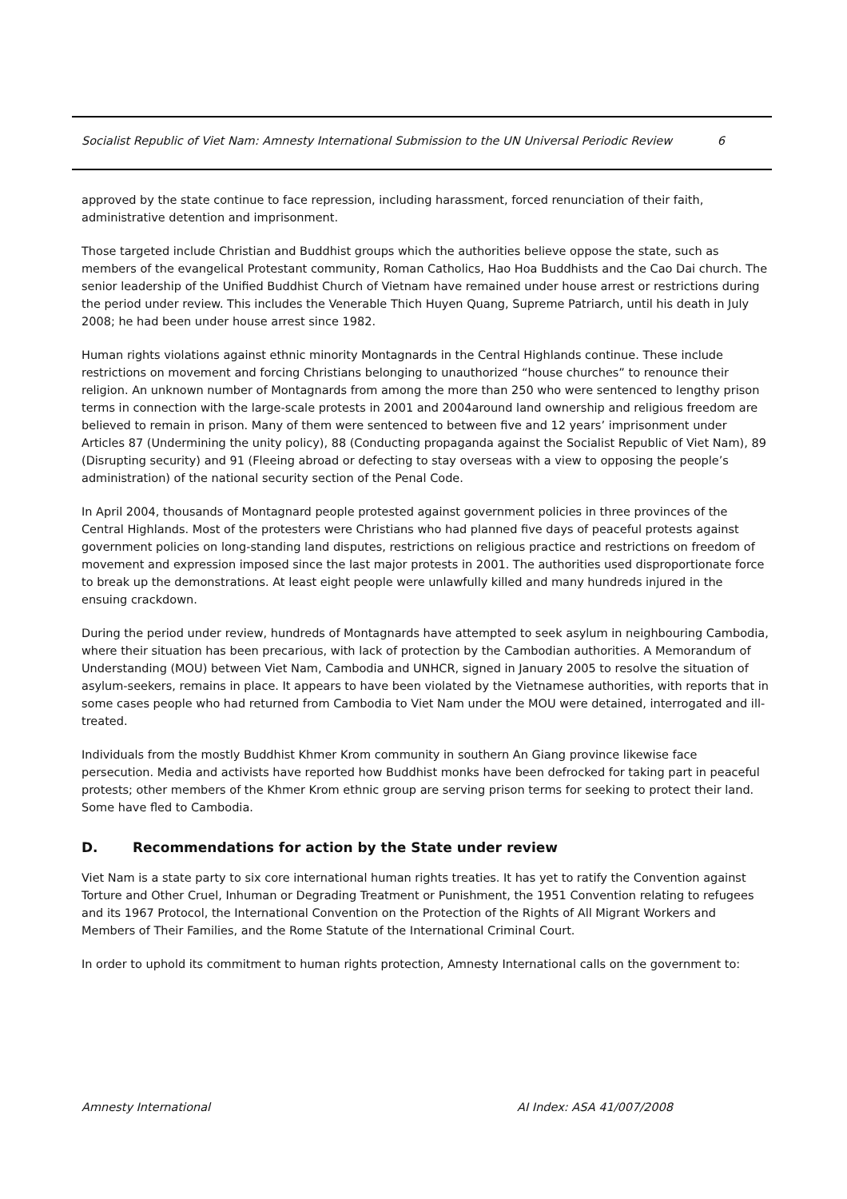Socialist Republic of Viet Nam: Amnesty International Submission to the UN Universal Periodic Review 6
approved by the state continue to face repression, including harassment, forced renunciation of their faith, administrative detention and imprisonment.
Those targeted include Christian and Buddhist groups which the authorities believe oppose the state, such as members of the evangelical Protestant community, Roman Catholics, Hao Hoa Buddhists and the Cao Dai church. The senior leadership of the Unified Buddhist Church of Vietnam have remained under house arrest or restrictions during the period under review. This includes the Venerable Thich Huyen Quang, Supreme Patriarch, until his death in July 2008; he had been under house arrest since 1982.
Human rights violations against ethnic minority Montagnards in the Central Highlands continue. These include restrictions on movement and forcing Christians belonging to unauthorized “house churches” to renounce their religion. An unknown number of Montagnards from among the more than 250 who were sentenced to lengthy prison terms in connection with the large-scale protests in 2001 and 2004around land ownership and religious freedom are believed to remain in prison. Many of them were sentenced to between five and 12 years’ imprisonment under Articles 87 (Undermining the unity policy), 88 (Conducting propaganda against the Socialist Republic of Viet Nam), 89 (Disrupting security) and 91 (Fleeing abroad or defecting to stay overseas with a view to opposing the people’s administration) of the national security section of the Penal Code.
In April 2004, thousands of Montagnard people protested against government policies in three provinces of the Central Highlands. Most of the protesters were Christians who had planned five days of peaceful protests against government policies on long-standing land disputes, restrictions on religious practice and restrictions on freedom of movement and expression imposed since the last major protests in 2001. The authorities used disproportionate force to break up the demonstrations. At least eight people were unlawfully killed and many hundreds injured in the ensuing crackdown.
During the period under review, hundreds of Montagnards have attempted to seek asylum in neighbouring Cambodia, where their situation has been precarious, with lack of protection by the Cambodian authorities. A Memorandum of Understanding (MOU) between Viet Nam, Cambodia and UNHCR, signed in January 2005 to resolve the situation of asylum-seekers, remains in place. It appears to have been violated by the Vietnamese authorities, with reports that in some cases people who had returned from Cambodia to Viet Nam under the MOU were detained, interrogated and ill-treated.
Individuals from the mostly Buddhist Khmer Krom community in southern An Giang province likewise face persecution. Media and activists have reported how Buddhist monks have been defrocked for taking part in peaceful protests; other members of the Khmer Krom ethnic group are serving prison terms for seeking to protect their land. Some have fled to Cambodia.
D. Recommendations for action by the State under review
Viet Nam is a state party to six core international human rights treaties. It has yet to ratify the Convention against Torture and Other Cruel, Inhuman or Degrading Treatment or Punishment, the 1951 Convention relating to refugees and its 1967 Protocol, the International Convention on the Protection of the Rights of All Migrant Workers and Members of Their Families, and the Rome Statute of the International Criminal Court.
In order to uphold its commitment to human rights protection, Amnesty International calls on the government to:
Amnesty International AI Index: ASA 41/007/2008